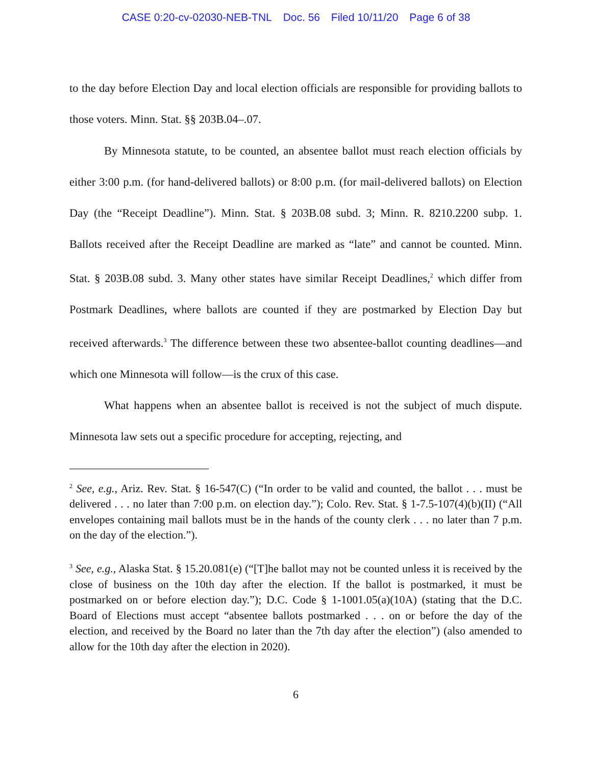CASE 0:20-cv-02030-NEB-TNL Doc. 56 Filed 10/11/20 Page 6 of 38
to the day before Election Day and local election officials are responsible for providing ballots to those voters. Minn. Stat. §§ 203B.04–.07.
By Minnesota statute, to be counted, an absentee ballot must reach election officials by either 3:00 p.m. (for hand-delivered ballots) or 8:00 p.m. (for mail-delivered ballots) on Election Day (the “Receipt Deadline”). Minn. Stat. § 203B.08 subd. 3; Minn. R. 8210.2200 subp. 1. Ballots received after the Receipt Deadline are marked as “late” and cannot be counted. Minn. Stat. § 203B.08 subd. 3. Many other states have similar Receipt Deadlines,<sup>2</sup> which differ from Postmark Deadlines, where ballots are counted if they are postmarked by Election Day but received afterwards.<sup>3</sup> The difference between these two absentee-ballot counting deadlines—and which one Minnesota will follow—is the crux of this case.
What happens when an absentee ballot is received is not the subject of much dispute. Minnesota law sets out a specific procedure for accepting, rejecting, and
<sup>2</sup> See, e.g., Ariz. Rev. Stat. § 16-547(C) (“In order to be valid and counted, the ballot . . . must be delivered . . . no later than 7:00 p.m. on election day.”); Colo. Rev. Stat. § 1-7.5-107(4)(b)(II) (“All envelopes containing mail ballots must be in the hands of the county clerk . . . no later than 7 p.m. on the day of the election.”).
<sup>3</sup> See, e.g., Alaska Stat. § 15.20.081(e) (“[T]he ballot may not be counted unless it is received by the close of business on the 10th day after the election. If the ballot is postmarked, it must be postmarked on or before election day.”); D.C. Code § 1-1001.05(a)(10A) (stating that the D.C. Board of Elections must accept “absentee ballots postmarked . . . on or before the day of the election, and received by the Board no later than the 7th day after the election”) (also amended to allow for the 10th day after the election in 2020).
6